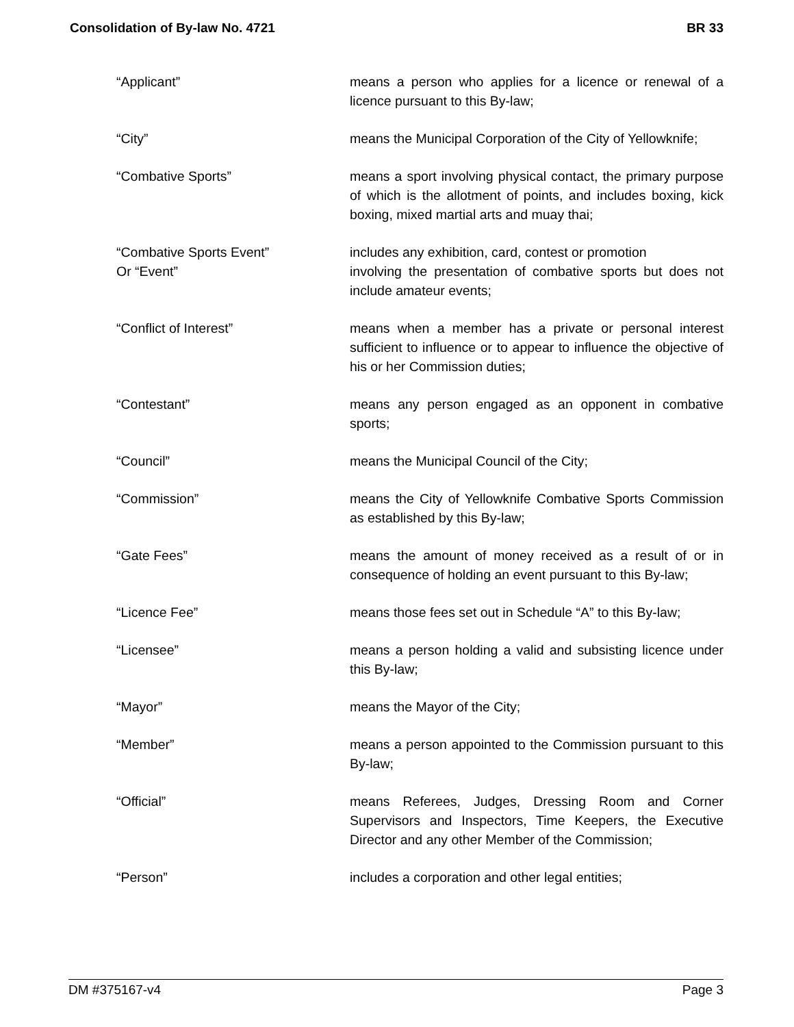Consolidation of By-law No. 4721 BR 33
“Applicant” means a person who applies for a licence or renewal of a licence pursuant to this By-law;
“City” means the Municipal Corporation of the City of Yellowknife;
“Combative Sports” means a sport involving physical contact, the primary purpose of which is the allotment of points, and includes boxing, kick boxing, mixed martial arts and muay thai;
“Combative Sports Event”
Or “Event”
includes any exhibition, card, contest or promotion
involving the presentation of combative sports but does not include amateur events;
“Conflict of Interest” means when a member has a private or personal interest sufficient to influence or to appear to influence the objective of his or her Commission duties;
“Contestant” means any person engaged as an opponent in combative sports;
“Council” means the Municipal Council of the City;
“Commission” means the City of Yellowknife Combative Sports Commission as established by this By-law;
“Gate Fees” means the amount of money received as a result of or in consequence of holding an event pursuant to this By-law;
“Licence Fee” means those fees set out in Schedule “A” to this By-law;
“Licensee” means a person holding a valid and subsisting licence under this By-law;
“Mayor” means the Mayor of the City;
“Member” means a person appointed to the Commission pursuant to this By-law;
“Official” means Referees, Judges, Dressing Room and Corner Supervisors and Inspectors, Time Keepers, the Executive Director and any other Member of the Commission;
“Person” includes a corporation and other legal entities;
DM #375167-v4 Page 3